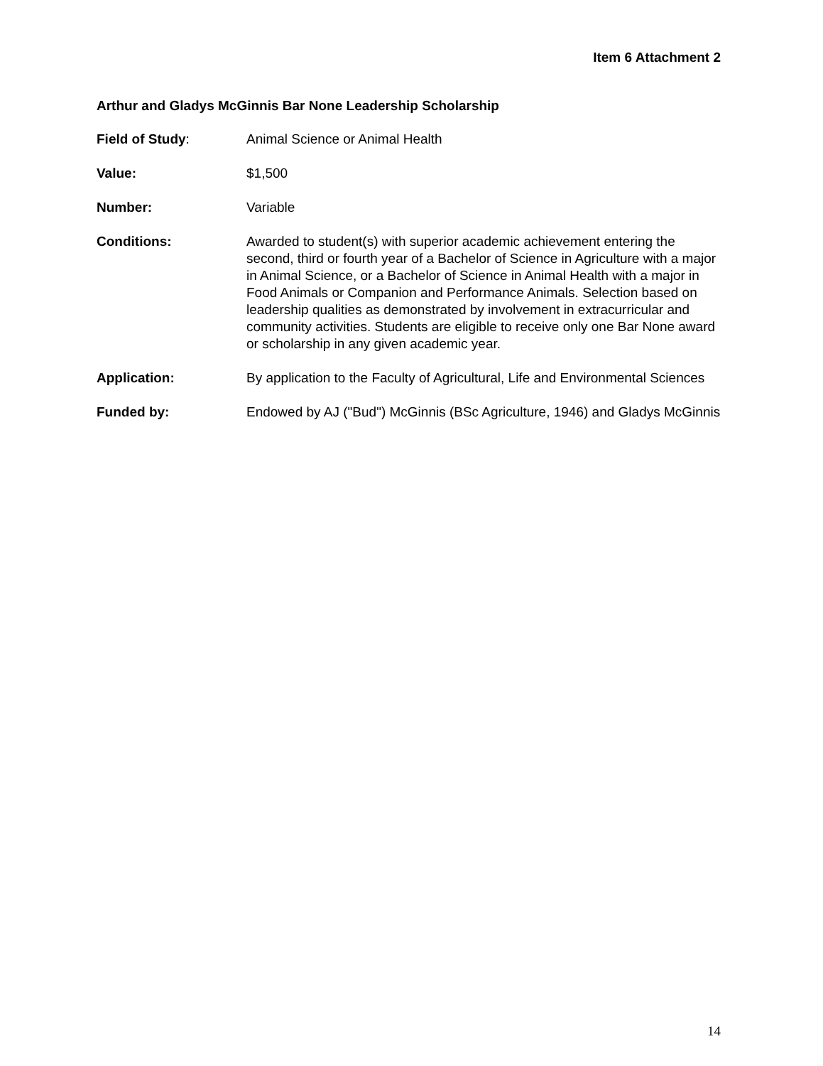Item 6 Attachment 2
Arthur and Gladys McGinnis Bar None Leadership Scholarship
Field of Study: Animal Science or Animal Health
Value: $1,500
Number: Variable
Conditions: Awarded to student(s) with superior academic achievement entering the second, third or fourth year of a Bachelor of Science in Agriculture with a major in Animal Science, or a Bachelor of Science in Animal Health with a major in Food Animals or Companion and Performance Animals. Selection based on leadership qualities as demonstrated by involvement in extracurricular and community activities. Students are eligible to receive only one Bar None award or scholarship in any given academic year.
Application: By application to the Faculty of Agricultural, Life and Environmental Sciences
Funded by: Endowed by AJ ("Bud") McGinnis (BSc Agriculture, 1946) and Gladys McGinnis
14